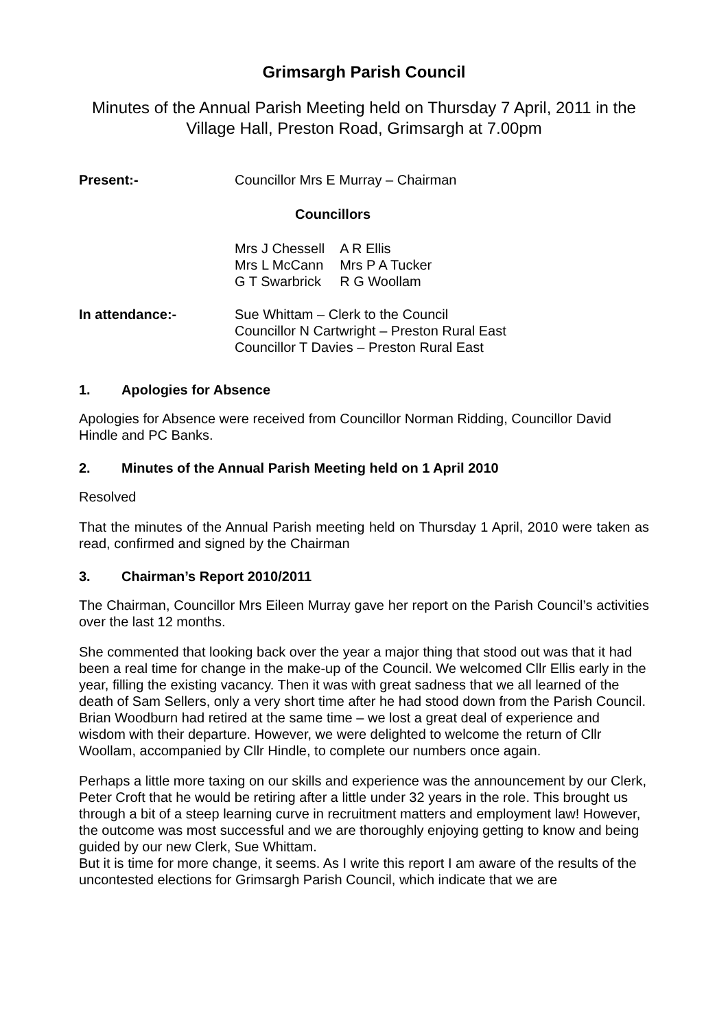Grimsargh Parish Council
Minutes of the Annual Parish Meeting held on Thursday 7 April, 2011 in the Village Hall, Preston Road, Grimsargh at 7.00pm
Present:- Councillor Mrs E Murray – Chairman
Councillors
| Mrs J Chessell | A R Ellis |
| Mrs L McCann | Mrs P A Tucker |
| G T Swarbrick | R G Woollam |
In attendance:- Sue Whittam – Clerk to the Council
Councillor N Cartwright – Preston Rural East
Councillor T Davies – Preston Rural East
1. Apologies for Absence
Apologies for Absence were received from Councillor Norman Ridding, Councillor David Hindle and PC Banks.
2. Minutes of the Annual Parish Meeting held on 1 April 2010
Resolved
That the minutes of the Annual Parish meeting held on Thursday 1 April, 2010 were taken as read, confirmed and signed by the Chairman
3. Chairman’s Report 2010/2011
The Chairman, Councillor Mrs Eileen Murray gave her report on the Parish Council’s activities over the last 12 months.
She commented that looking back over the year a major thing that stood out was that it had been a real time for change in the make-up of the Council. We welcomed Cllr Ellis early in the year, filling the existing vacancy. Then it was with great sadness that we all learned of the death of Sam Sellers, only a very short time after he had stood down from the Parish Council. Brian Woodburn had retired at the same time – we lost a great deal of experience and wisdom with their departure. However, we were delighted to welcome the return of Cllr Woollam, accompanied by Cllr Hindle, to complete our numbers once again.
Perhaps a little more taxing on our skills and experience was the announcement by our Clerk, Peter Croft that he would be retiring after a little under 32 years in the role. This brought us through a bit of a steep learning curve in recruitment matters and employment law! However, the outcome was most successful and we are thoroughly enjoying getting to know and being guided by our new Clerk, Sue Whittam.
But it is time for more change, it seems. As I write this report I am aware of the results of the uncontested elections for Grimsargh Parish Council, which indicate that we are